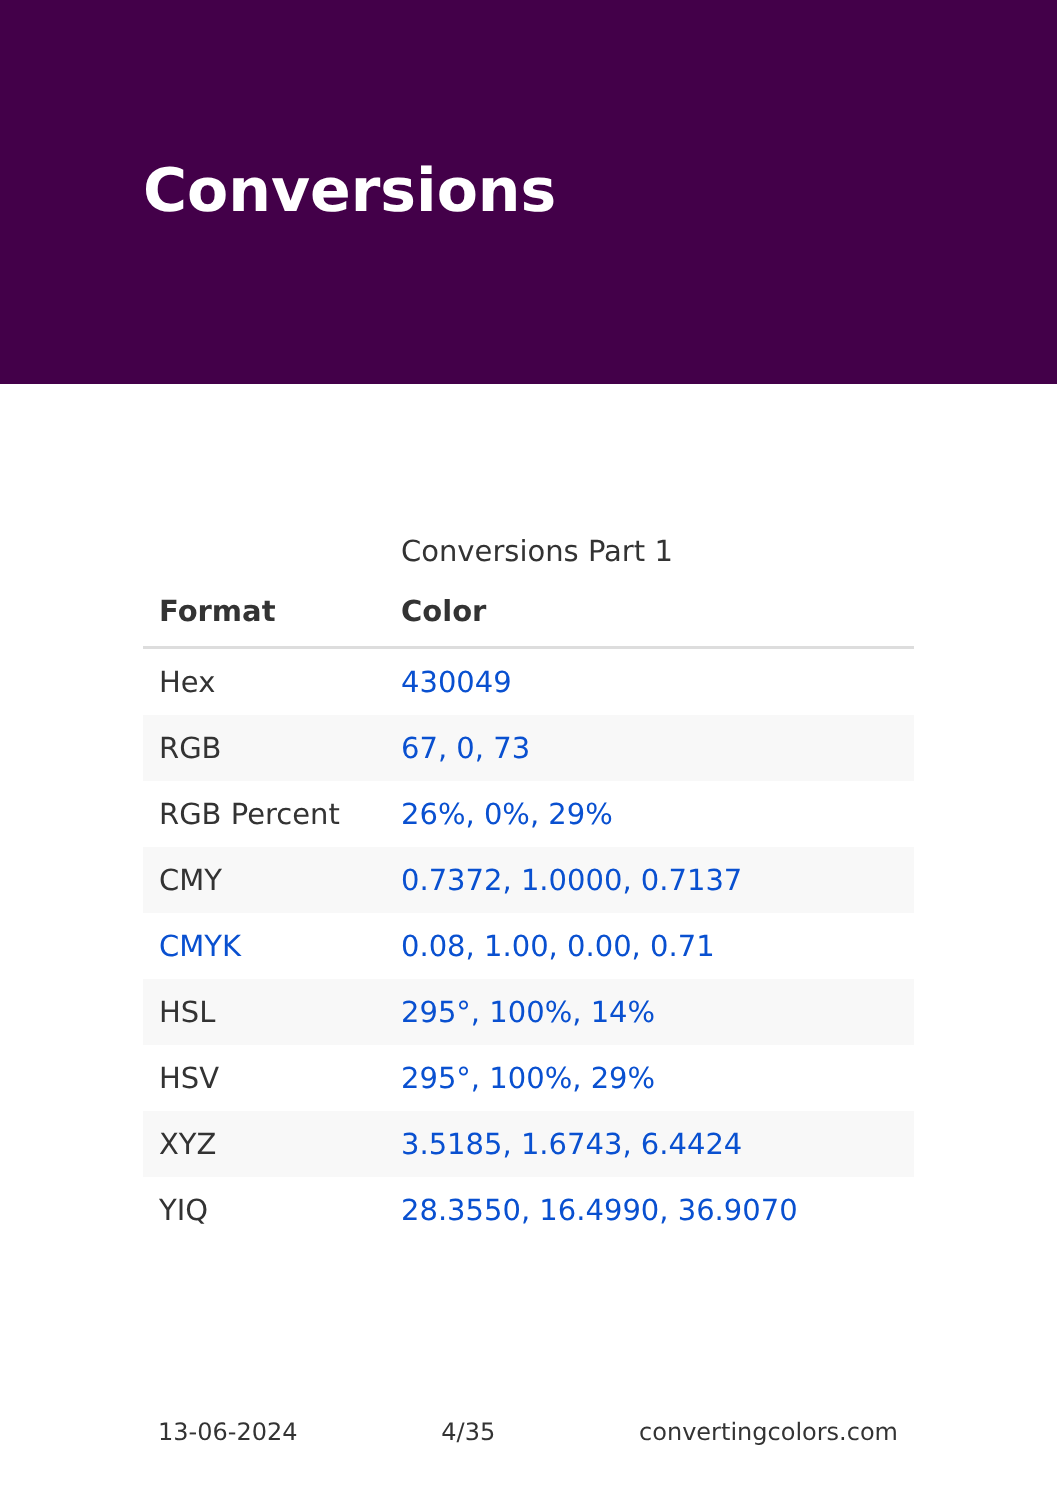Conversions
Conversions Part 1
| Format | Color |
| --- | --- |
| Hex | 430049 |
| RGB | 67, 0, 73 |
| RGB Percent | 26%, 0%, 29% |
| CMY | 0.7372, 1.0000, 0.7137 |
| CMYK | 0.08, 1.00, 0.00, 0.71 |
| HSL | 295°, 100%, 14% |
| HSV | 295°, 100%, 29% |
| XYZ | 3.5185, 1.6743, 6.4424 |
| YIQ | 28.3550, 16.4990, 36.9070 |
13-06-2024 4/35 convertingcolors.com